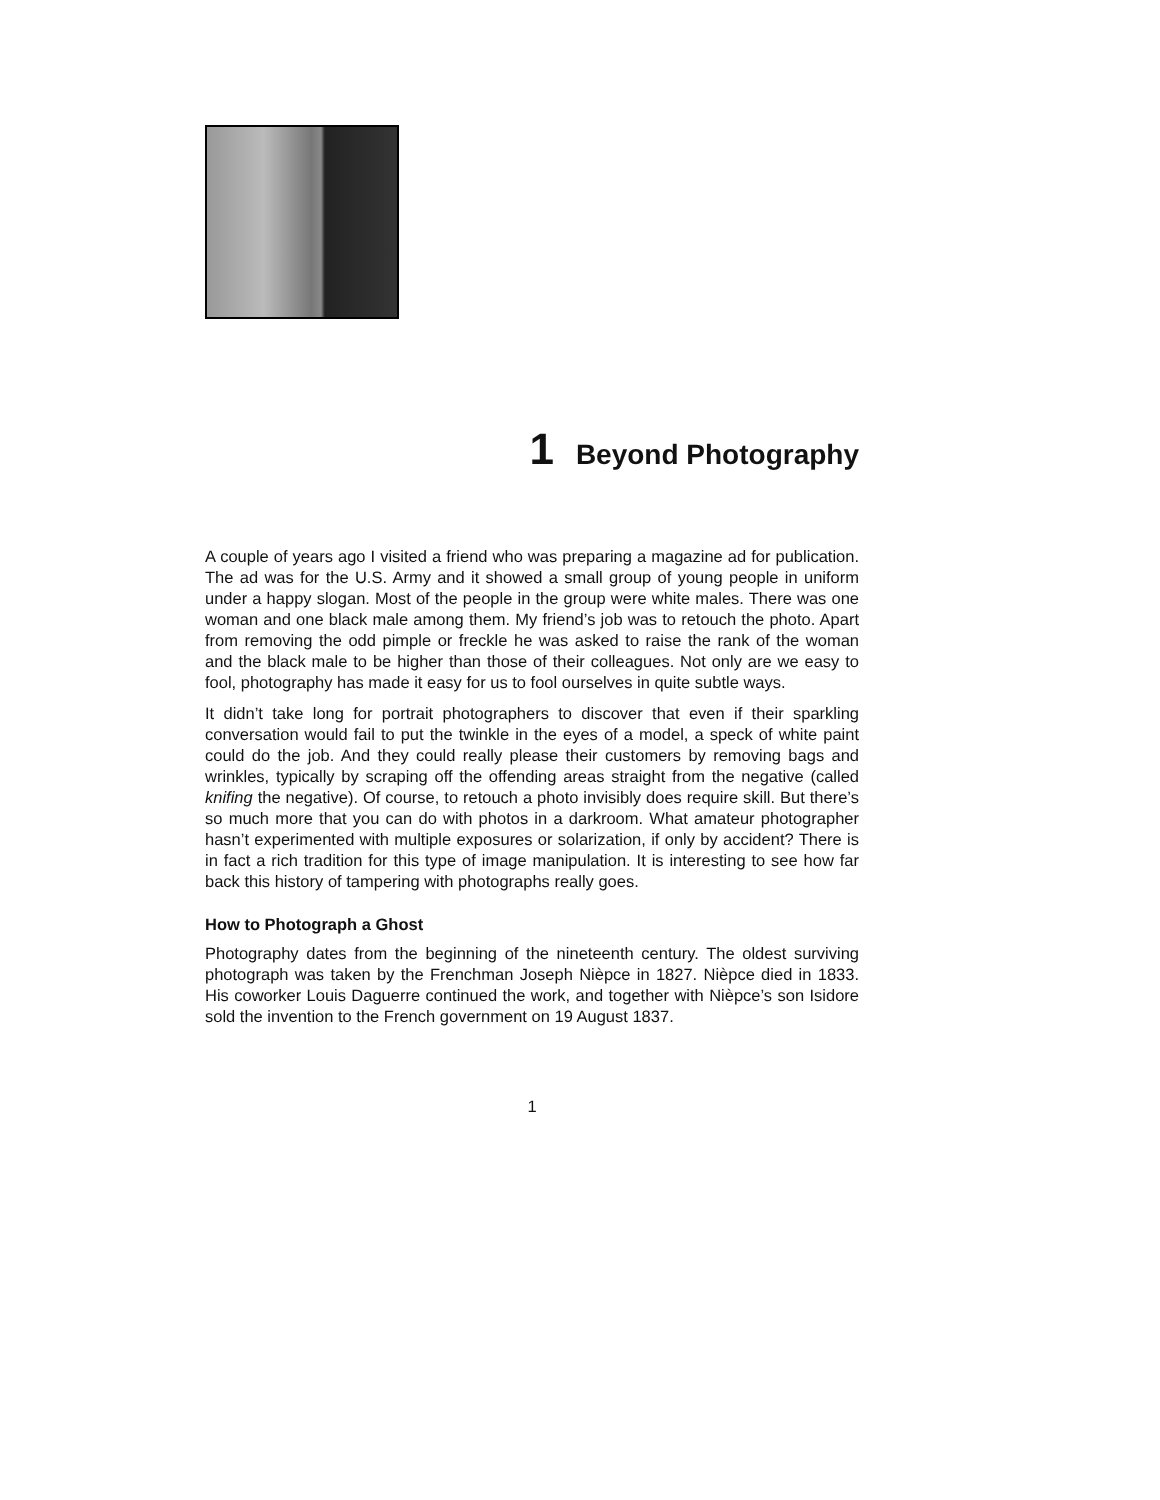1 Beyond Photography
A couple of years ago I visited a friend who was preparing a magazine ad for publication. The ad was for the U.S. Army and it showed a small group of young people in uniform under a happy slogan. Most of the people in the group were white males. There was one woman and one black male among them. My friend’s job was to retouch the photo. Apart from removing the odd pimple or freckle he was asked to raise the rank of the woman and the black male to be higher than those of their colleagues. Not only are we easy to fool, photography has made it easy for us to fool ourselves in quite subtle ways.
It didn’t take long for portrait photographers to discover that even if their sparkling conversation would fail to put the twinkle in the eyes of a model, a speck of white paint could do the job. And they could really please their customers by removing bags and wrinkles, typically by scraping off the offending areas straight from the negative (called knifing the negative). Of course, to retouch a photo invisibly does require skill. But there’s so much more that you can do with photos in a darkroom. What amateur photographer hasn’t experimented with multiple exposures or solarization, if only by accident? There is in fact a rich tradition for this type of image manipulation. It is interesting to see how far back this history of tampering with photographs really goes.
How to Photograph a Ghost
Photography dates from the beginning of the nineteenth century. The oldest surviving photograph was taken by the Frenchman Joseph Nièpce in 1827. Nièpce died in 1833. His coworker Louis Daguerre continued the work, and together with Nièpce’s son Isidore sold the invention to the French government on 19 August 1837.
1